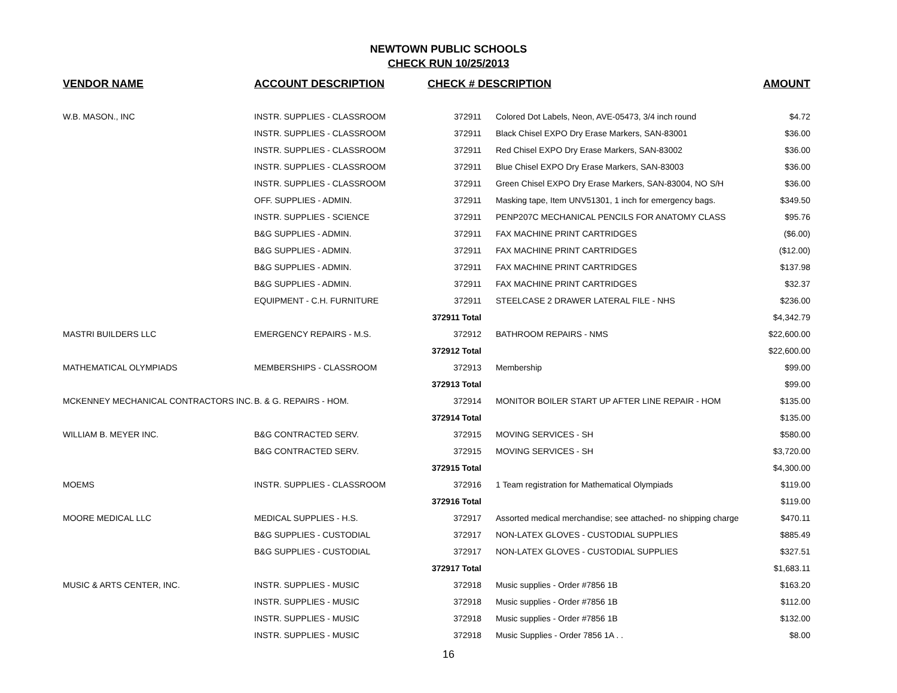NEWTOWN PUBLIC SCHOOLS
CHECK RUN 10/25/2013
| VENDOR NAME | ACCOUNT DESCRIPTION | CHECK # DESCRIPTION | | AMOUNT |
| --- | --- | --- | --- | --- |
| W.B. MASON., INC | INSTR. SUPPLIES - CLASSROOM | 372911 | Colored Dot Labels, Neon, AVE-05473, 3/4 inch round | $4.72 |
| | INSTR. SUPPLIES - CLASSROOM | 372911 | Black Chisel EXPO Dry Erase Markers, SAN-83001 | $36.00 |
| | INSTR. SUPPLIES - CLASSROOM | 372911 | Red Chisel EXPO Dry Erase Markers, SAN-83002 | $36.00 |
| | INSTR. SUPPLIES - CLASSROOM | 372911 | Blue Chisel EXPO Dry Erase Markers, SAN-83003 | $36.00 |
| | INSTR. SUPPLIES - CLASSROOM | 372911 | Green Chisel EXPO Dry Erase Markers, SAN-83004, NO S/H | $36.00 |
| | OFF. SUPPLIES - ADMIN. | 372911 | Masking tape, Item UNV51301, 1 inch for emergency bags. | $349.50 |
| | INSTR. SUPPLIES - SCIENCE | 372911 | PENP207C MECHANICAL PENCILS FOR ANATOMY CLASS | $95.76 |
| | B&G SUPPLIES - ADMIN. | 372911 | FAX MACHINE PRINT CARTRIDGES | ($6.00) |
| | B&G SUPPLIES - ADMIN. | 372911 | FAX MACHINE PRINT CARTRIDGES | ($12.00) |
| | B&G SUPPLIES - ADMIN. | 372911 | FAX MACHINE PRINT CARTRIDGES | $137.98 |
| | B&G SUPPLIES - ADMIN. | 372911 | FAX MACHINE PRINT CARTRIDGES | $32.37 |
| | EQUIPMENT - C.H. FURNITURE | 372911 | STEELCASE 2 DRAWER LATERAL FILE - NHS | $236.00 |
| | | 372911 Total | | $4,342.79 |
| MASTRI BUILDERS LLC | EMERGENCY REPAIRS - M.S. | 372912 | BATHROOM REPAIRS - NMS | $22,600.00 |
| | | 372912 Total | | $22,600.00 |
| MATHEMATICAL OLYMPIADS | MEMBERSHIPS - CLASSROOM | 372913 | Membership | $99.00 |
| | | 372913 Total | | $99.00 |
| MCKENNEY MECHANICAL CONTRACTORS INC. | B. & G. REPAIRS - HOM. | 372914 | MONITOR BOILER START UP AFTER LINE REPAIR - HOM | $135.00 |
| | | 372914 Total | | $135.00 |
| WILLIAM B. MEYER INC. | B&G CONTRACTED SERV. | 372915 | MOVING SERVICES - SH | $580.00 |
| | B&G CONTRACTED SERV. | 372915 | MOVING SERVICES - SH | $3,720.00 |
| | | 372915 Total | | $4,300.00 |
| MOEMS | INSTR. SUPPLIES - CLASSROOM | 372916 | 1 Team registration for Mathematical Olympiads | $119.00 |
| | | 372916 Total | | $119.00 |
| MOORE MEDICAL LLC | MEDICAL SUPPLIES - H.S. | 372917 | Assorted medical merchandise; see attached- no shipping charge | $470.11 |
| | B&G SUPPLIES - CUSTODIAL | 372917 | NON-LATEX GLOVES - CUSTODIAL SUPPLIES | $885.49 |
| | B&G SUPPLIES - CUSTODIAL | 372917 | NON-LATEX GLOVES - CUSTODIAL SUPPLIES | $327.51 |
| | | 372917 Total | | $1,683.11 |
| MUSIC & ARTS CENTER, INC. | INSTR. SUPPLIES - MUSIC | 372918 | Music supplies - Order #7856 1B | $163.20 |
| | INSTR. SUPPLIES - MUSIC | 372918 | Music supplies - Order #7856 1B | $112.00 |
| | INSTR. SUPPLIES - MUSIC | 372918 | Music supplies - Order #7856 1B | $132.00 |
| | INSTR. SUPPLIES - MUSIC | 372918 | Music Supplies - Order 7856 1A . . | $8.00 |
16